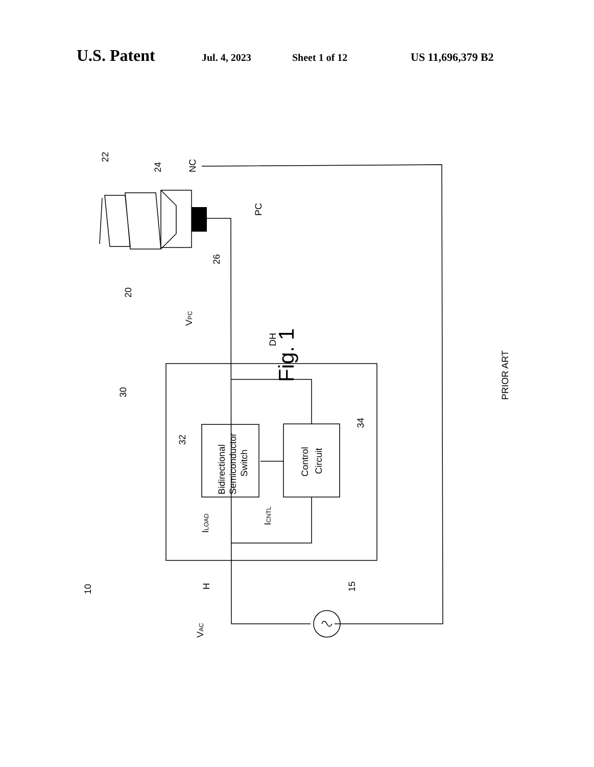U.S. Patent Jul. 4, 2023 Sheet 1 of 12 US 11,696,379 B2
Fig. 1
PRIOR ART
Bidirectional
Semiconductor
Switch
Control
Circuit
10
H
VAC
15
30
32
34
ILOAD
ICNTL
DH
VPC
20
26
PC
NC
24
22